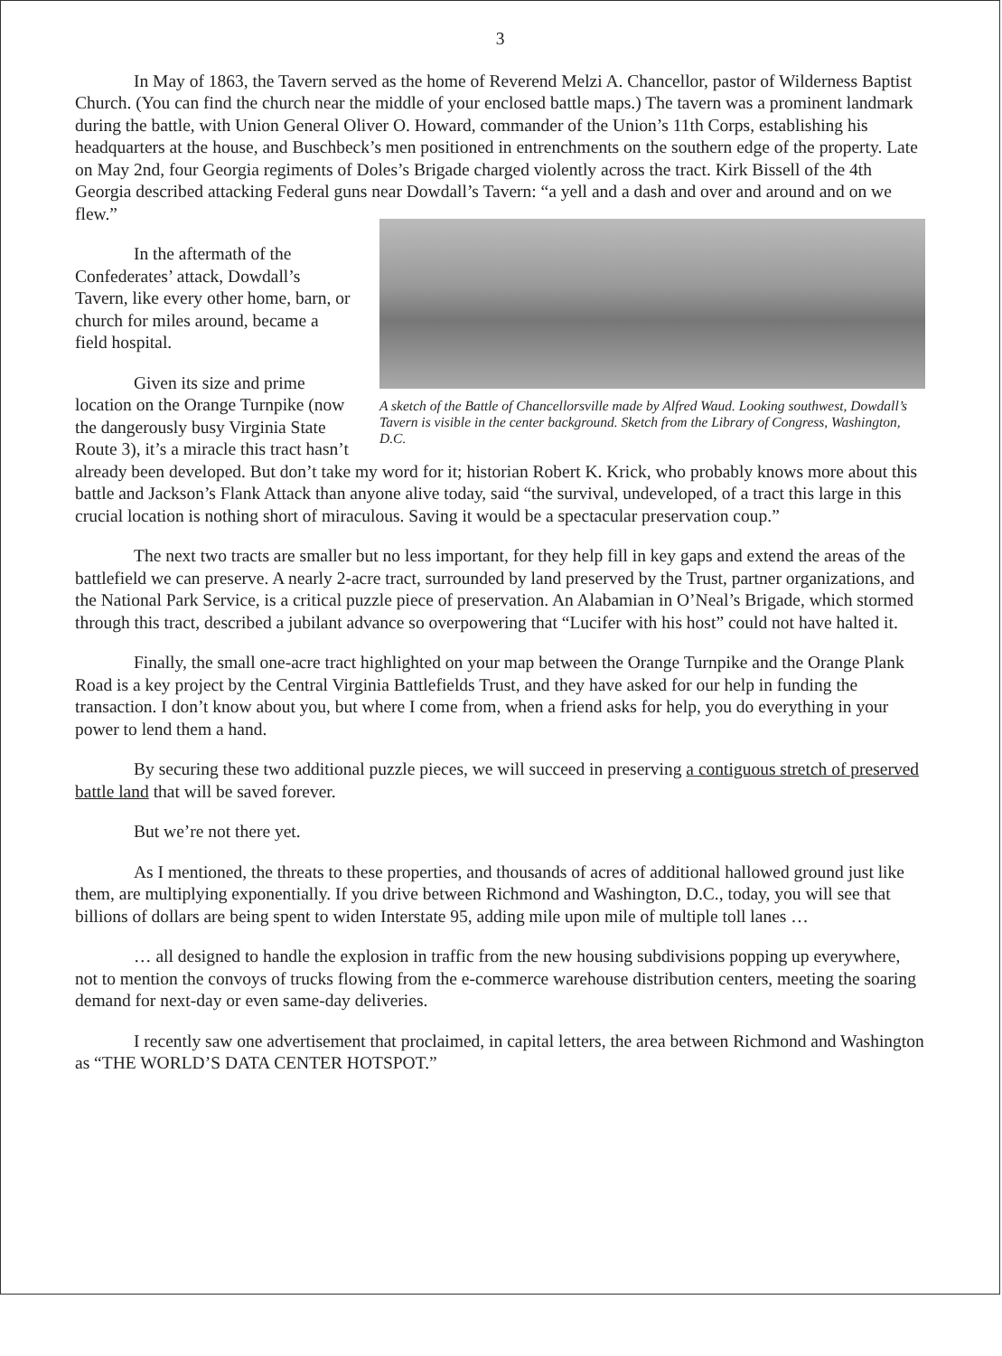3
In May of 1863, the Tavern served as the home of Reverend Melzi A. Chancellor, pastor of Wilderness Baptist Church. (You can find the church near the middle of your enclosed battle maps.) The tavern was a prominent landmark during the battle, with Union General Oliver O. Howard, commander of the Union’s 11th Corps, establishing his headquarters at the house, and Buschbeck’s men positioned in entrenchments on the southern edge of the property. Late on May 2nd, four Georgia regiments of Doles’s Brigade charged violently across the tract. Kirk Bissell of the 4th Georgia described attacking Federal guns A sketch of the Battle of Chancellorsville made by Alfred Waud. Looking southwest, Dowdall’s Tavern is visible in the center background. Sketch from the Library of Congress, Washington, D.C. near Dowdall’s Tavern: “a yell and a dash and over and around and on we flew.”
In the aftermath of the Confederates’ attack, Dowdall’s Tavern, like every other home, barn, or church for miles around, became a field hospital.
Given its size and prime location on the Orange Turnpike (now the dangerously busy Virginia State Route 3), it’s a miracle this tract hasn’t already been developed. But don’t take my word for it; historian Robert K. Krick, who probably knows more about this battle and Jackson’s Flank Attack than anyone alive today, said “the survival, undeveloped, of a tract this large in this crucial location is nothing short of miraculous. Saving it would be a spectacular preservation coup.”
The next two tracts are smaller but no less important, for they help fill in key gaps and extend the areas of the battlefield we can preserve. A nearly 2-acre tract, surrounded by land preserved by the Trust, partner organizations, and the National Park Service, is a critical puzzle piece of preservation. An Alabamian in O’Neal’s Brigade, which stormed through this tract, described a jubilant advance so overpowering that “Lucifer with his host” could not have halted it.
Finally, the small one-acre tract highlighted on your map between the Orange Turnpike and the Orange Plank Road is a key project by the Central Virginia Battlefields Trust, and they have asked for our help in funding the transaction. I don’t know about you, but where I come from, when a friend asks for help, you do everything in your power to lend them a hand.
By securing these two additional puzzle pieces, we will succeed in preserving a contiguous stretch of preserved battle land that will be saved forever.
But we’re not there yet.
As I mentioned, the threats to these properties, and thousands of acres of additional hallowed ground just like them, are multiplying exponentially. If you drive between Richmond and Washington, D.C., today, you will see that billions of dollars are being spent to widen Interstate 95, adding mile upon mile of multiple toll lanes …
… all designed to handle the explosion in traffic from the new housing subdivisions popping up everywhere, not to mention the convoys of trucks flowing from the e-commerce warehouse distribution centers, meeting the soaring demand for next-day or even same-day deliveries.
I recently saw one advertisement that proclaimed, in capital letters, the area between Richmond and Washington as “THE WORLD’S DATA CENTER HOTSPOT.”